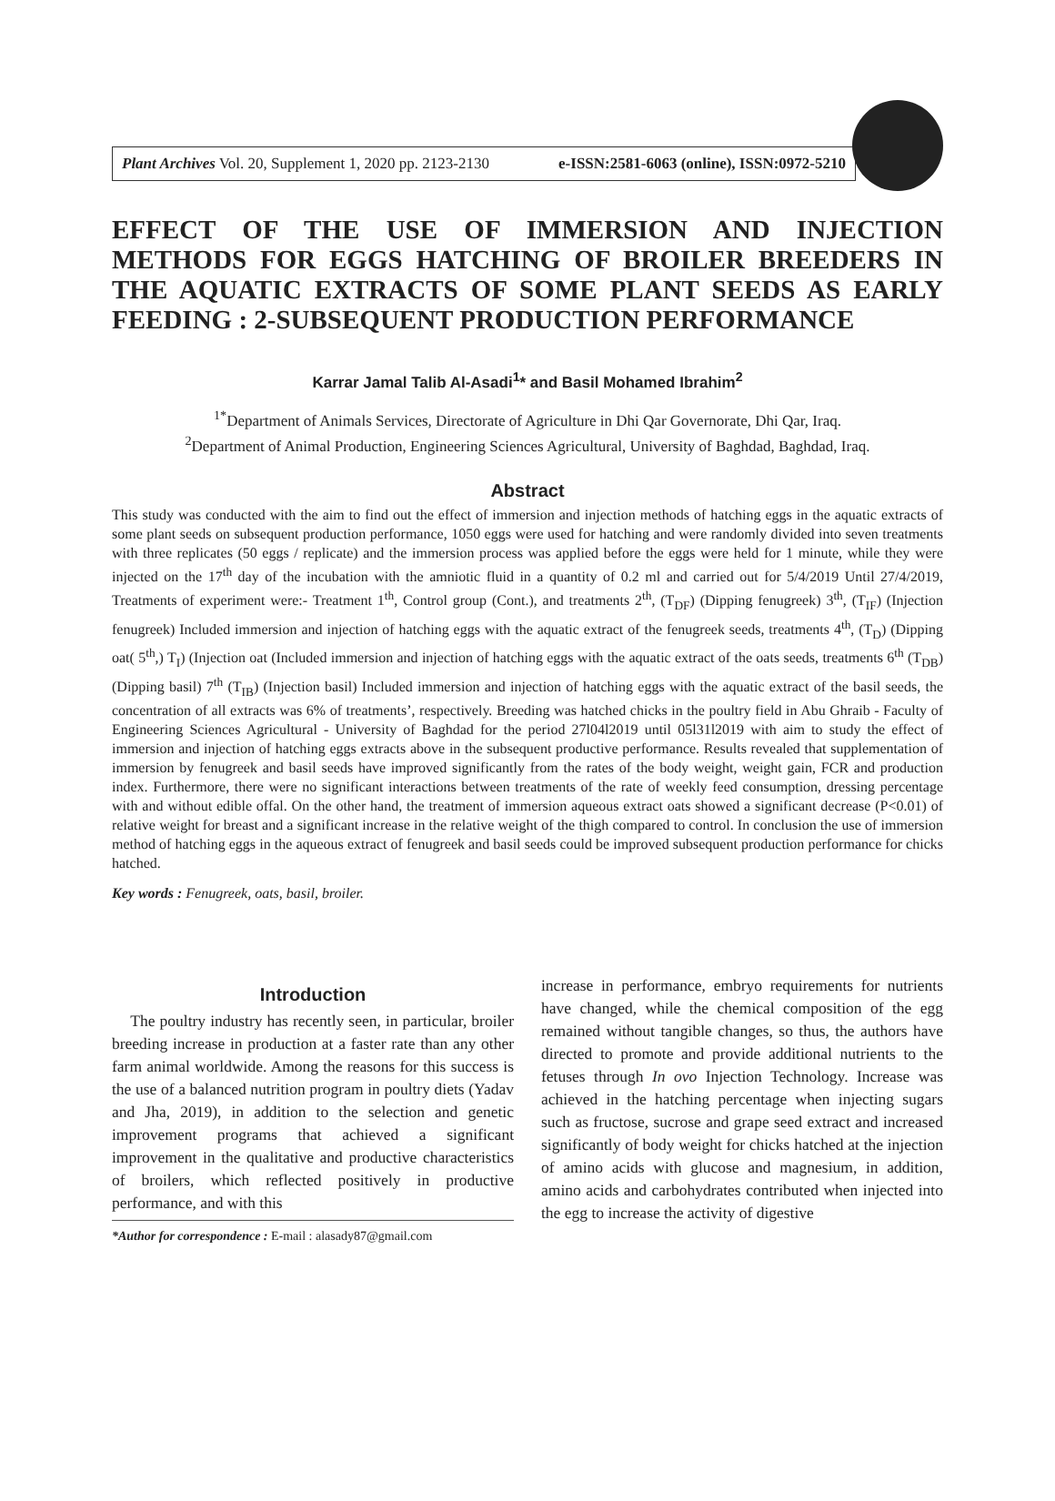Plant Archives Vol. 20, Supplement 1, 2020 pp. 2123-2130 e-ISSN:2581-6063 (online), ISSN:0972-5210
EFFECT OF THE USE OF IMMERSION AND INJECTION METHODS FOR EGGS HATCHING OF BROILER BREEDERS IN THE AQUATIC EXTRACTS OF SOME PLANT SEEDS AS EARLY FEEDING : 2-SUBSEQUENT PRODUCTION PERFORMANCE
Karrar Jamal Talib Al-Asadi<sup>1</sup>* and Basil Mohamed Ibrahim<sup>2</sup>
<sup>1*</sup>Department of Animals Services, Directorate of Agriculture in Dhi Qar Governorate, Dhi Qar, Iraq.
<sup>2</sup> Department of Animal Production, Engineering Sciences Agricultural, University of Baghdad, Baghdad, Iraq.
Abstract
This study was conducted with the aim to find out the effect of immersion and injection methods of hatching eggs in the aquatic extracts of some plant seeds on subsequent production performance, 1050 eggs were used for hatching and were randomly divided into seven treatments with three replicates (50 eggs / replicate) and the immersion process was applied before the eggs were held for 1 minute, while they were injected on the 17<sup>th</sup> day of the incubation with the amniotic fluid in a quantity of 0.2 ml and carried out for 5/4/2019 Until 27/4/2019, Treatments of experiment were:- Treatment 1<sup>th</sup>, Control group (Cont.), and treatments 2<sup>th</sup>, (T<sub>DF</sub>) (Dipping fenugreek) 3<sup>th</sup>, (T<sub>IF</sub>) (Injection fenugreek) Included immersion and injection of hatching eggs with the aquatic extract of the fenugreek seeds, treatments 4<sup>th</sup>, (T<sub>D</sub>) (Dipping oat( 5<sup>th</sup>,) T<sub>I</sub>) (Injection oat (Included immersion and injection of hatching eggs with the aquatic extract of the oats seeds, treatments 6<sup>th</sup> (T<sub>DB</sub>) (Dipping basil) 7<sup>th</sup> (T<sub>IB</sub>) (Injection basil) Included immersion and injection of hatching eggs with the aquatic extract of the basil seeds, the concentration of all extracts was 6% of treatments’, respectively. Breeding was hatched chicks in the poultry field in Abu Ghraib - Faculty of Engineering Sciences Agricultural - University of Baghdad for the period 27l04l2019 until 05l31l2019 with aim to study the effect of immersion and injection of hatching eggs extracts above in the subsequent productive performance. Results revealed that supplementation of immersion by fenugreek and basil seeds have improved significantly from the rates of the body weight, weight gain, FCR and production index. Furthermore, there were no significant interactions between treatments of the rate of weekly feed consumption, dressing percentage with and without edible offal. On the other hand, the treatment of immersion aqueous extract oats showed a significant decrease (P<0.01) of relative weight for breast and a significant increase in the relative weight of the thigh compared to control. In conclusion the use of immersion method of hatching eggs in the aqueous extract of fenugreek and basil seeds could be improved subsequent production performance for chicks hatched.
Key words : Fenugreek, oats, basil, broiler.
Introduction
The poultry industry has recently seen, in particular, broiler breeding increase in production at a faster rate than any other farm animal worldwide. Among the reasons for this success is the use of a balanced nutrition program in poultry diets (Yadav and Jha, 2019), in addition to the selection and genetic improvement programs that achieved a significant improvement in the qualitative and productive characteristics of broilers, which reflected positively in productive performance, and with this
*Author for correspondence : E-mail : alasady87@gmail.com
increase in performance, embryo requirements for nutrients have changed, while the chemical composition of the egg remained without tangible changes, so thus, the authors have directed to promote and provide additional nutrients to the fetuses through In ovo Injection Technology. Increase was achieved in the hatching percentage when injecting sugars such as fructose, sucrose and grape seed extract and increased significantly of body weight for chicks hatched at the injection of amino acids with glucose and magnesium, in addition, amino acids and carbohydrates contributed when injected into the egg to increase the activity of digestive